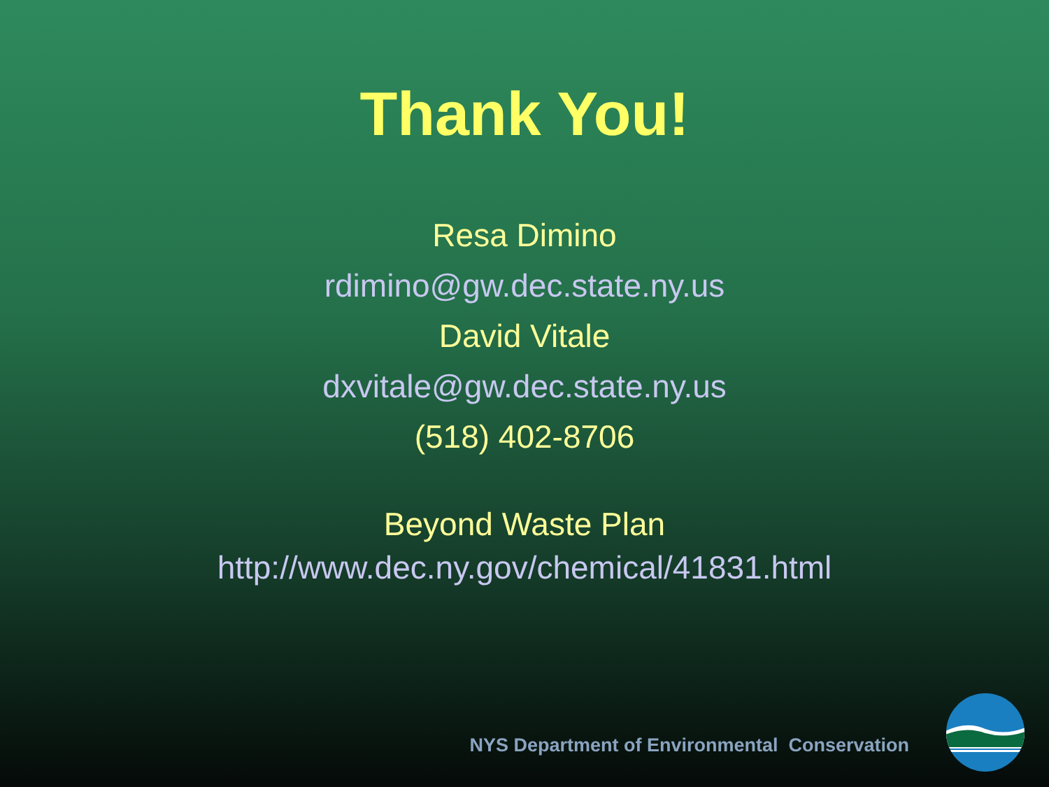Thank You!
Resa Dimino
rdimino@gw.dec.state.ny.us
David Vitale
dxvitale@gw.dec.state.ny.us
(518) 402-8706
Beyond Waste Plan
http://www.dec.ny.gov/chemical/41831.html
NYS Department of Environmental Conservation